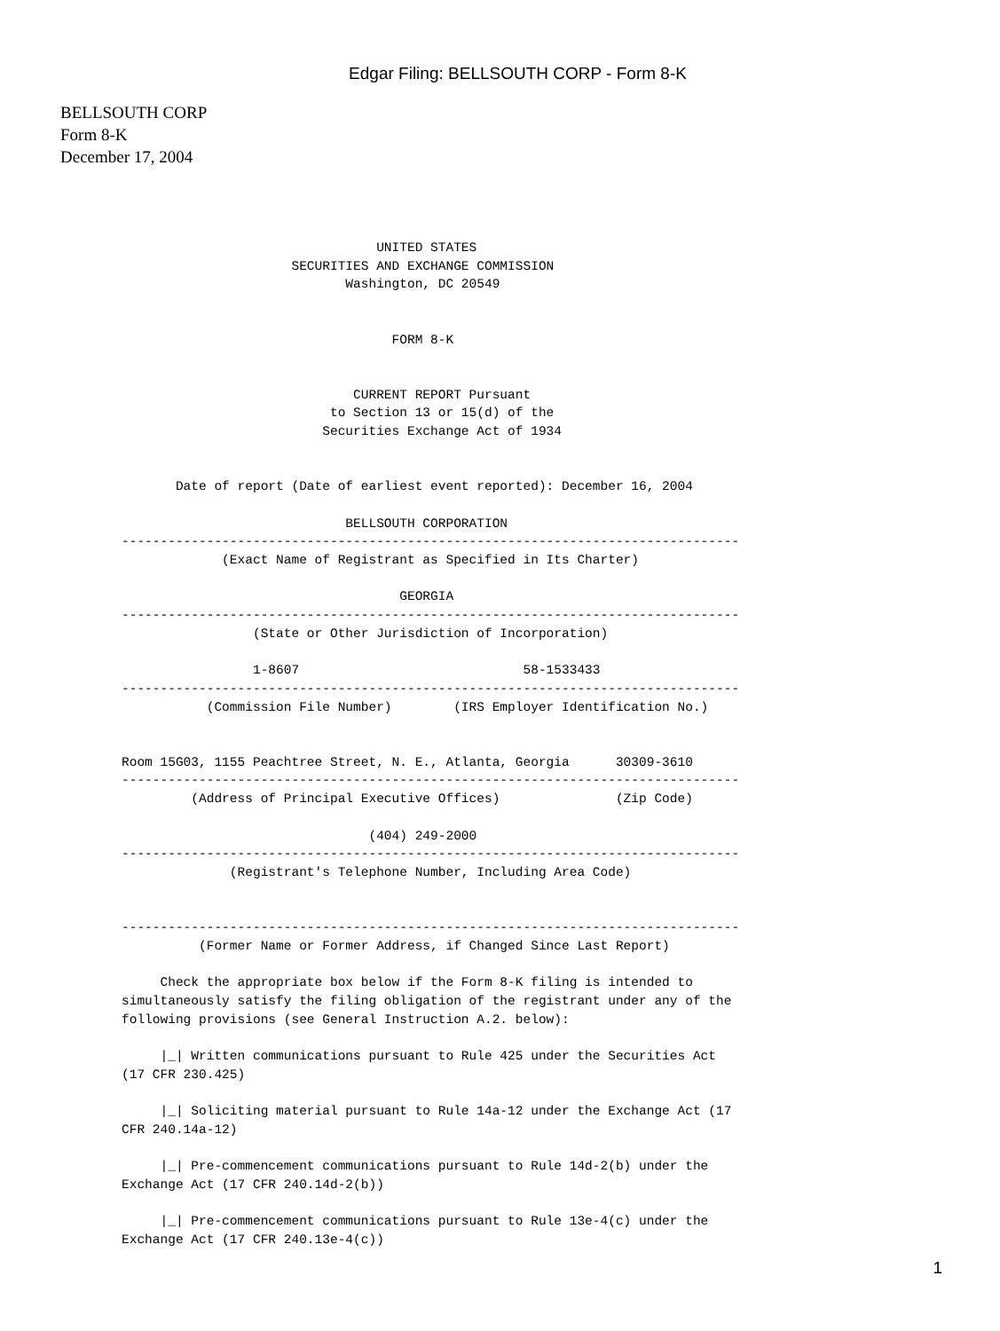Edgar Filing: BELLSOUTH CORP - Form 8-K
BELLSOUTH CORP
Form 8-K
December 17, 2004
                                 UNITED STATES
                      SECURITIES AND EXCHANGE COMMISSION
                             Washington, DC 20549


                                   FORM 8-K


                              CURRENT REPORT Pursuant
                           to Section 13 or 15(d) of the
                          Securities Exchange Act of 1934


       Date of report (Date of earliest event reported): December 16, 2004

                             BELLSOUTH CORPORATION
--------------------------------------------------------------------------------
             (Exact Name of Registrant as Specified in Its Charter)

                                    GEORGIA
--------------------------------------------------------------------------------
                 (State or Other Jurisdiction of Incorporation)

                 1-8607                             58-1533433
--------------------------------------------------------------------------------
           (Commission File Number)        (IRS Employer Identification No.)


Room 15G03, 1155 Peachtree Street, N. E., Atlanta, Georgia      30309-3610
--------------------------------------------------------------------------------
         (Address of Principal Executive Offices)               (Zip Code)

                                (404) 249-2000
--------------------------------------------------------------------------------
              (Registrant's Telephone Number, Including Area Code)


--------------------------------------------------------------------------------
          (Former Name or Former Address, if Changed Since Last Report)

     Check the appropriate box below if the Form 8-K filing is intended to
simultaneously satisfy the filing obligation of the registrant under any of the
following provisions (see General Instruction A.2. below):

     |_| Written communications pursuant to Rule 425 under the Securities Act
(17 CFR 230.425)

     |_| Soliciting material pursuant to Rule 14a-12 under the Exchange Act (17
CFR 240.14a-12)

     |_| Pre-commencement communications pursuant to Rule 14d-2(b) under the
Exchange Act (17 CFR 240.14d-2(b))

     |_| Pre-commencement communications pursuant to Rule 13e-4(c) under the
Exchange Act (17 CFR 240.13e-4(c))
1